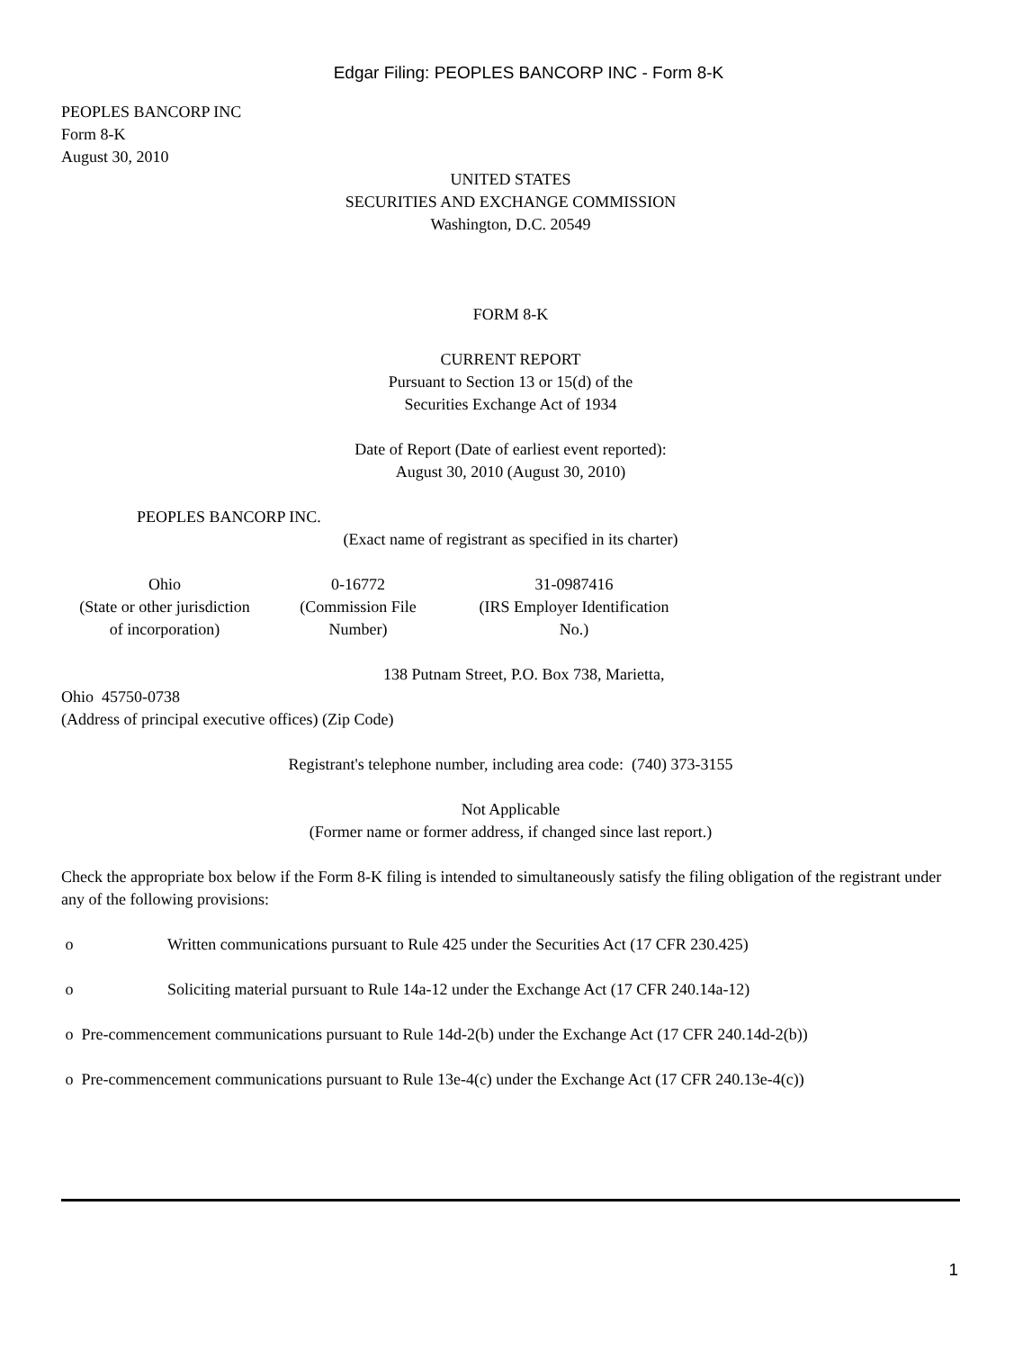Edgar Filing: PEOPLES BANCORP INC - Form 8-K
PEOPLES BANCORP INC
Form 8-K
August 30, 2010
UNITED STATES
SECURITIES AND EXCHANGE COMMISSION
Washington, D.C. 20549
FORM 8-K
CURRENT REPORT
Pursuant to Section 13 or 15(d) of the
Securities Exchange Act of 1934
Date of Report (Date of earliest event reported):
August 30, 2010 (August 30, 2010)
PEOPLES BANCORP INC.
(Exact name of registrant as specified in its charter)
| Ohio (State or other jurisdiction of incorporation) | 0-16772 (Commission File Number) | 31-0987416 (IRS Employer Identification No.) |
138 Putnam Street, P.O. Box 738, Marietta,
Ohio 45750-0738
(Address of principal executive offices) (Zip Code)
Registrant's telephone number, including area code: (740) 373-3155
Not Applicable
(Former name or former address, if changed since last report.)
Check the appropriate box below if the Form 8-K filing is intended to simultaneously satisfy the filing obligation of the registrant under any of the following provisions:
o Written communications pursuant to Rule 425 under the Securities Act (17 CFR 230.425)
o Soliciting material pursuant to Rule 14a-12 under the Exchange Act (17 CFR 240.14a-12)
o Pre-commencement communications pursuant to Rule 14d-2(b) under the Exchange Act (17 CFR 240.14d-2(b))
o Pre-commencement communications pursuant to Rule 13e-4(c) under the Exchange Act (17 CFR 240.13e-4(c))
1